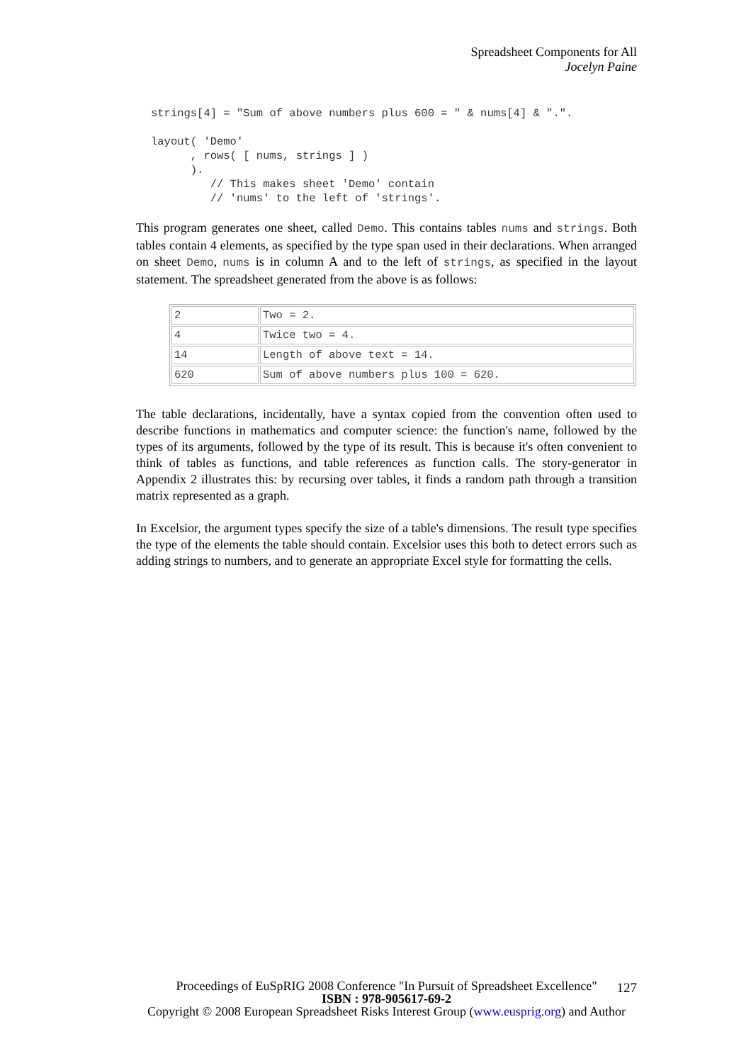Spreadsheet Components for All
Jocelyn Paine
strings[4] = "Sum of above numbers plus 600 = " & nums[4] & ".".

layout( 'Demo'
      , rows( [ nums, strings ] )
      ).
         // This makes sheet 'Demo' contain
         // 'nums' to the left of 'strings'.
This program generates one sheet, called Demo. This contains tables nums and strings. Both tables contain 4 elements, as specified by the type span used in their declarations. When arranged on sheet Demo, nums is in column A and to the left of strings, as specified in the layout statement. The spreadsheet generated from the above is as follows:
| 2 | Two = 2. |
| 4 | Twice two = 4. |
| 14 | Length of above text = 14. |
| 620 | Sum of above numbers plus 100 = 620. |
The table declarations, incidentally, have a syntax copied from the convention often used to describe functions in mathematics and computer science: the function's name, followed by the types of its arguments, followed by the type of its result. This is because it's often convenient to think of tables as functions, and table references as function calls. The story-generator in Appendix 2 illustrates this: by recursing over tables, it finds a random path through a transition matrix represented as a graph.
In Excelsior, the argument types specify the size of a table's dimensions. The result type specifies the type of the elements the table should contain. Excelsior uses this both to detect errors such as adding strings to numbers, and to generate an appropriate Excel style for formatting the cells.
127 Proceedings of EuSpRIG 2008 Conference "In Pursuit of Spreadsheet Excellence"
ISBN : 978-905617-69-2
Copyright © 2008 European Spreadsheet Risks Interest Group (www.eusprig.org) and Author